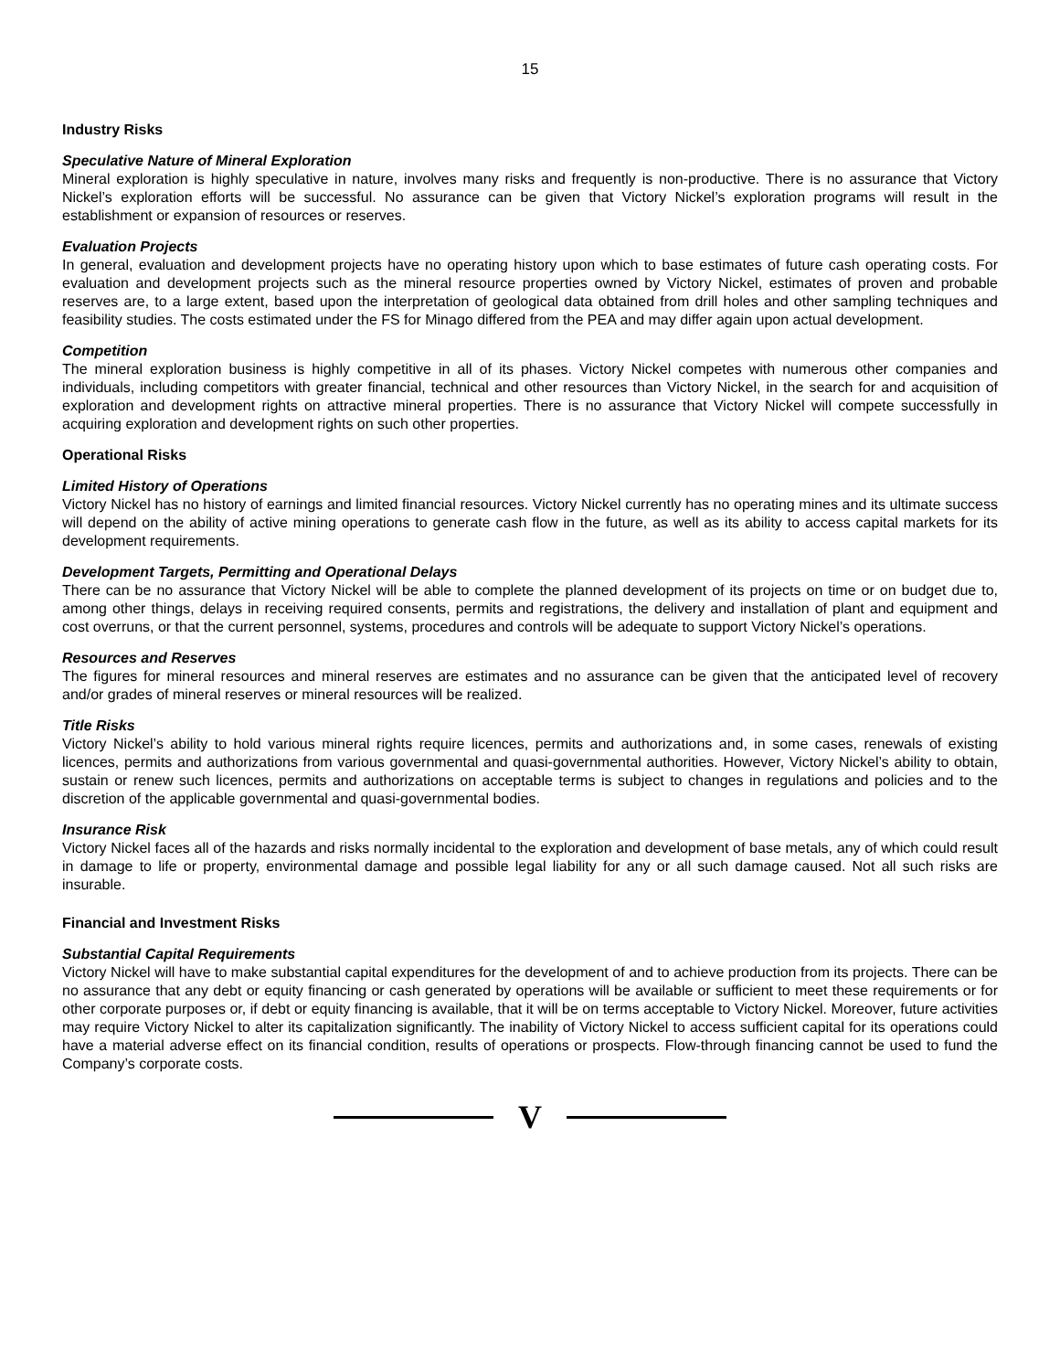15
Industry Risks
Speculative Nature of Mineral Exploration
Mineral exploration is highly speculative in nature, involves many risks and frequently is non-productive. There is no assurance that Victory Nickel’s exploration efforts will be successful. No assurance can be given that Victory Nickel’s exploration programs will result in the establishment or expansion of resources or reserves.
Evaluation Projects
In general, evaluation and development projects have no operating history upon which to base estimates of future cash operating costs. For evaluation and development projects such as the mineral resource properties owned by Victory Nickel, estimates of proven and probable reserves are, to a large extent, based upon the interpretation of geological data obtained from drill holes and other sampling techniques and feasibility studies. The costs estimated under the FS for Minago differed from the PEA and may differ again upon actual development.
Competition
The mineral exploration business is highly competitive in all of its phases. Victory Nickel competes with numerous other companies and individuals, including competitors with greater financial, technical and other resources than Victory Nickel, in the search for and acquisition of exploration and development rights on attractive mineral properties. There is no assurance that Victory Nickel will compete successfully in acquiring exploration and development rights on such other properties.
Operational Risks
Limited History of Operations
Victory Nickel has no history of earnings and limited financial resources. Victory Nickel currently has no operating mines and its ultimate success will depend on the ability of active mining operations to generate cash flow in the future, as well as its ability to access capital markets for its development requirements.
Development Targets, Permitting and Operational Delays
There can be no assurance that Victory Nickel will be able to complete the planned development of its projects on time or on budget due to, among other things, delays in receiving required consents, permits and registrations, the delivery and installation of plant and equipment and cost overruns, or that the current personnel, systems, procedures and controls will be adequate to support Victory Nickel’s operations.
Resources and Reserves
The figures for mineral resources and mineral reserves are estimates and no assurance can be given that the anticipated level of recovery and/or grades of mineral reserves or mineral resources will be realized.
Title Risks
Victory Nickel’s ability to hold various mineral rights require licences, permits and authorizations and, in some cases, renewals of existing licences, permits and authorizations from various governmental and quasi-governmental authorities. However, Victory Nickel’s ability to obtain, sustain or renew such licences, permits and authorizations on acceptable terms is subject to changes in regulations and policies and to the discretion of the applicable governmental and quasi-governmental bodies.
Insurance Risk
Victory Nickel faces all of the hazards and risks normally incidental to the exploration and development of base metals, any of which could result in damage to life or property, environmental damage and possible legal liability for any or all such damage caused. Not all such risks are insurable.
Financial and Investment Risks
Substantial Capital Requirements
Victory Nickel will have to make substantial capital expenditures for the development of and to achieve production from its projects. There can be no assurance that any debt or equity financing or cash generated by operations will be available or sufficient to meet these requirements or for other corporate purposes or, if debt or equity financing is available, that it will be on terms acceptable to Victory Nickel. Moreover, future activities may require Victory Nickel to alter its capitalization significantly. The inability of Victory Nickel to access sufficient capital for its operations could have a material adverse effect on its financial condition, results of operations or prospects. Flow-through financing cannot be used to fund the Company’s corporate costs.
V